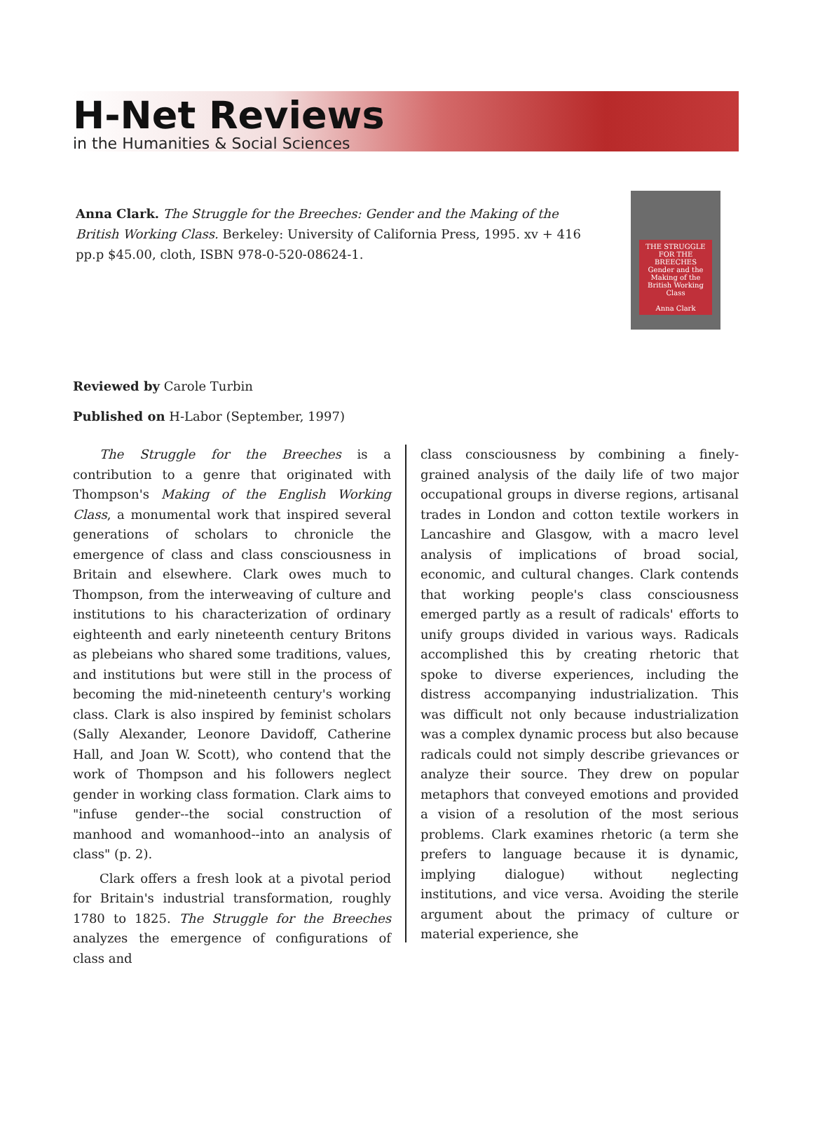H-Net Reviews
in the Humanities & Social Sciences
Anna Clark. The Struggle for the Breeches: Gender and the Making of the British Working Class. Berkeley: University of California Press, 1995. xv + 416 pp.p $45.00, cloth, ISBN 978-0-520-08624-1.
THE STRUGGLE FOR THE BREECHES
Gender and the Making of the British Working Class
Anna Clark
Reviewed by Carole Turbin
Published on H-Labor (September, 1997)
The Struggle for the Breeches is a contribution to a genre that originated with Thompson's Making of the English Working Class, a monumental work that inspired several generations of scholars to chronicle the emergence of class and class consciousness in Britain and elsewhere. Clark owes much to Thompson, from the interweaving of culture and institutions to his characterization of ordinary eighteenth and early nineteenth century Britons as plebeians who shared some traditions, values, and institutions but were still in the process of becoming the mid-nineteenth century's working class. Clark is also inspired by feminist scholars (Sally Alexander, Leonore Davidoff, Catherine Hall, and Joan W. Scott), who contend that the work of Thompson and his followers neglect gender in working class formation. Clark aims to "infuse gender--the social construction of manhood and womanhood--into an analysis of class" (p. 2).
Clark offers a fresh look at a pivotal period for Britain's industrial transformation, roughly 1780 to 1825. The Struggle for the Breeches analyzes the emergence of configurations of class and
class consciousness by combining a finely-grained analysis of the daily life of two major occupational groups in diverse regions, artisanal trades in London and cotton textile workers in Lancashire and Glasgow, with a macro level analysis of implications of broad social, economic, and cultural changes. Clark contends that working people's class consciousness emerged partly as a result of radicals' efforts to unify groups divided in various ways. Radicals accomplished this by creating rhetoric that spoke to diverse experiences, including the distress accompanying industrialization. This was difficult not only because industrialization was a complex dynamic process but also because radicals could not simply describe grievances or analyze their source. They drew on popular metaphors that conveyed emotions and provided a vision of a resolution of the most serious problems. Clark examines rhetoric (a term she prefers to language because it is dynamic, implying dialogue) without neglecting institutions, and vice versa. Avoiding the sterile argument about the primacy of culture or material experience, she